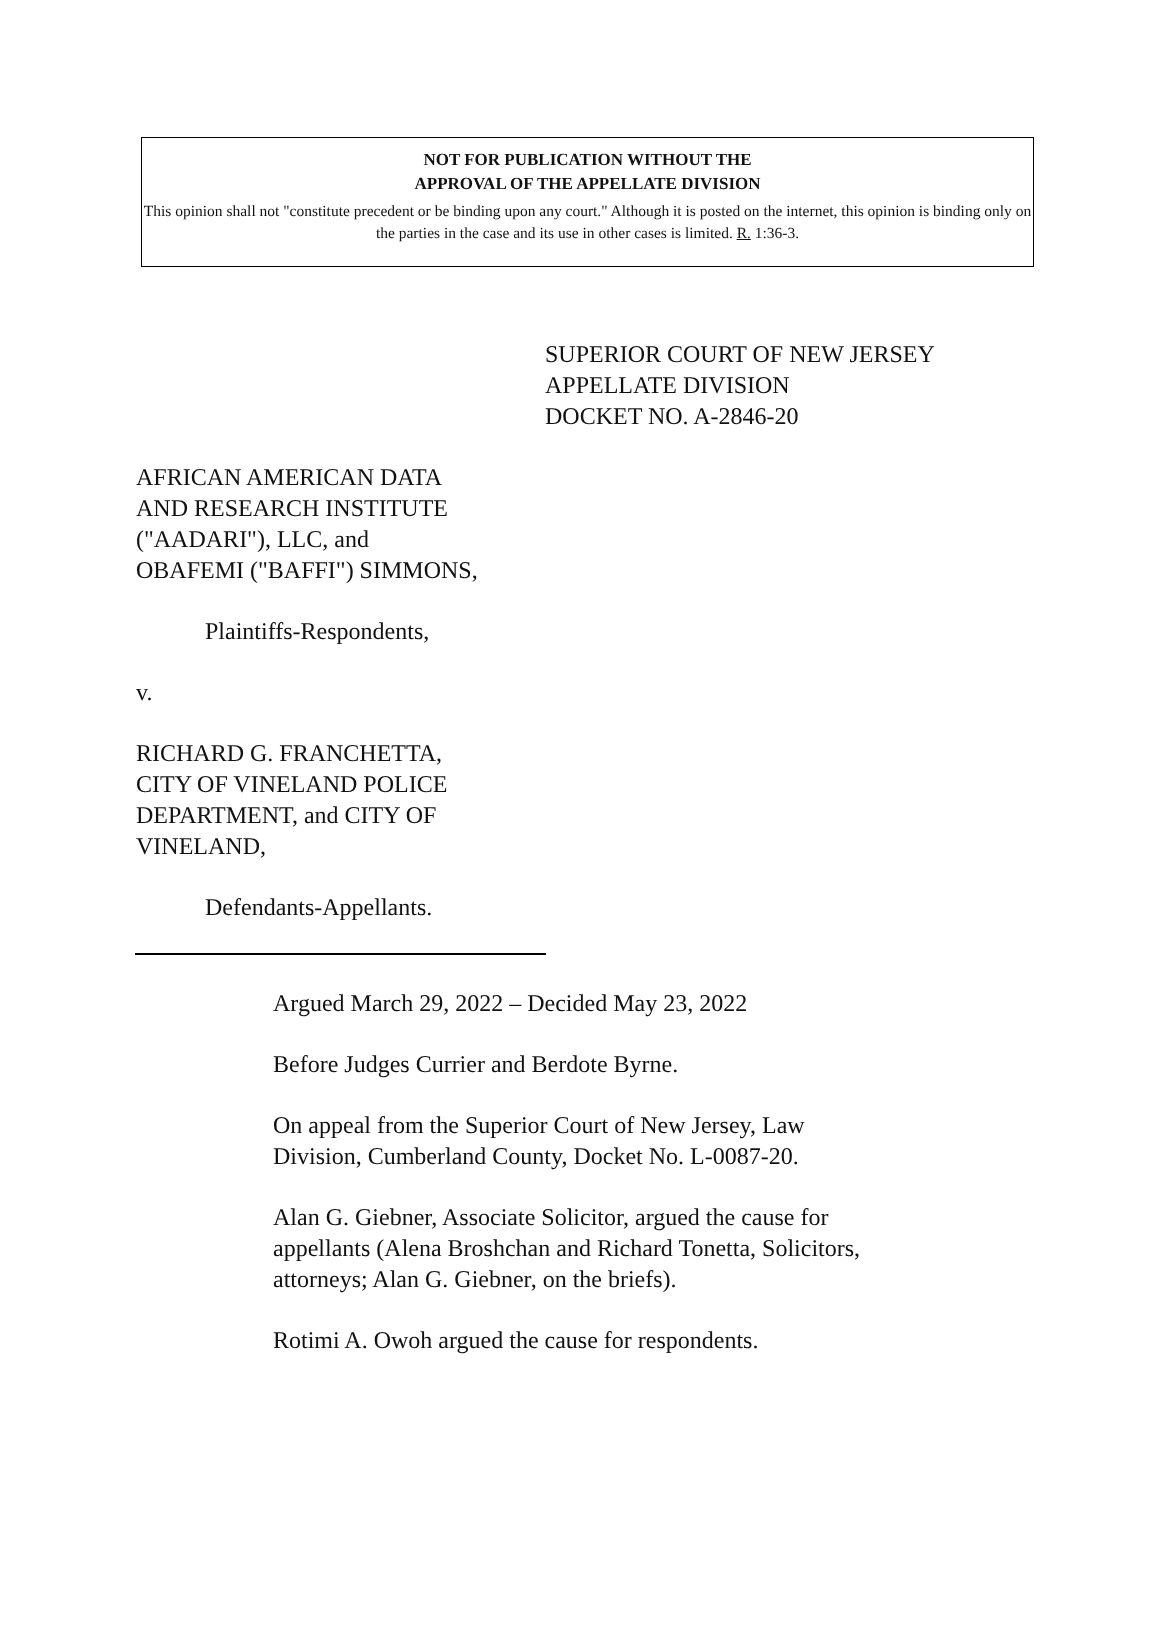NOT FOR PUBLICATION WITHOUT THE
APPROVAL OF THE APPELLATE DIVISION
This opinion shall not "constitute precedent or be binding upon any court." Although it is posted on the internet, this opinion is binding only on the parties in the case and its use in other cases is limited. R. 1:36-3.
SUPERIOR COURT OF NEW JERSEY
APPELLATE DIVISION
DOCKET NO. A-2846-20
AFRICAN AMERICAN DATA
AND RESEARCH INSTITUTE
("AADARI"), LLC, and
OBAFEMI ("BAFFI") SIMMONS,
Plaintiffs-Respondents,
v.
RICHARD G. FRANCHETTA,
CITY OF VINELAND POLICE
DEPARTMENT, and CITY OF
VINELAND,
Defendants-Appellants.
Argued March 29, 2022 – Decided May 23, 2022
Before Judges Currier and Berdote Byrne.
On appeal from the Superior Court of New Jersey, Law Division, Cumberland County, Docket No. L-0087-20.
Alan G. Giebner, Associate Solicitor, argued the cause for appellants (Alena Broshchan and Richard Tonetta, Solicitors, attorneys; Alan G. Giebner, on the briefs).
Rotimi A. Owoh argued the cause for respondents.